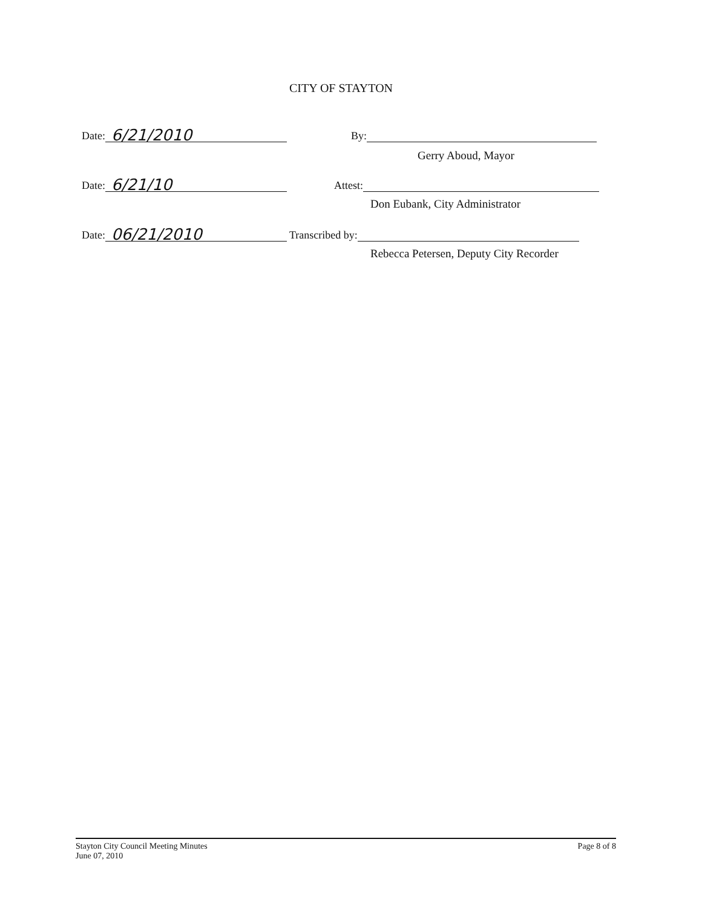CITY OF STAYTON
Date: 6/21/2010 By:
Gerry Aboud, Mayor
Date: 6/21/10 Attest:
Don Eubank, City Administrator
Date: 06/21/2010 Transcribed by:
Rebecca Petersen, Deputy City Recorder
Stayton City Council Meeting Minutes
June 07, 2010
Page 8 of 8